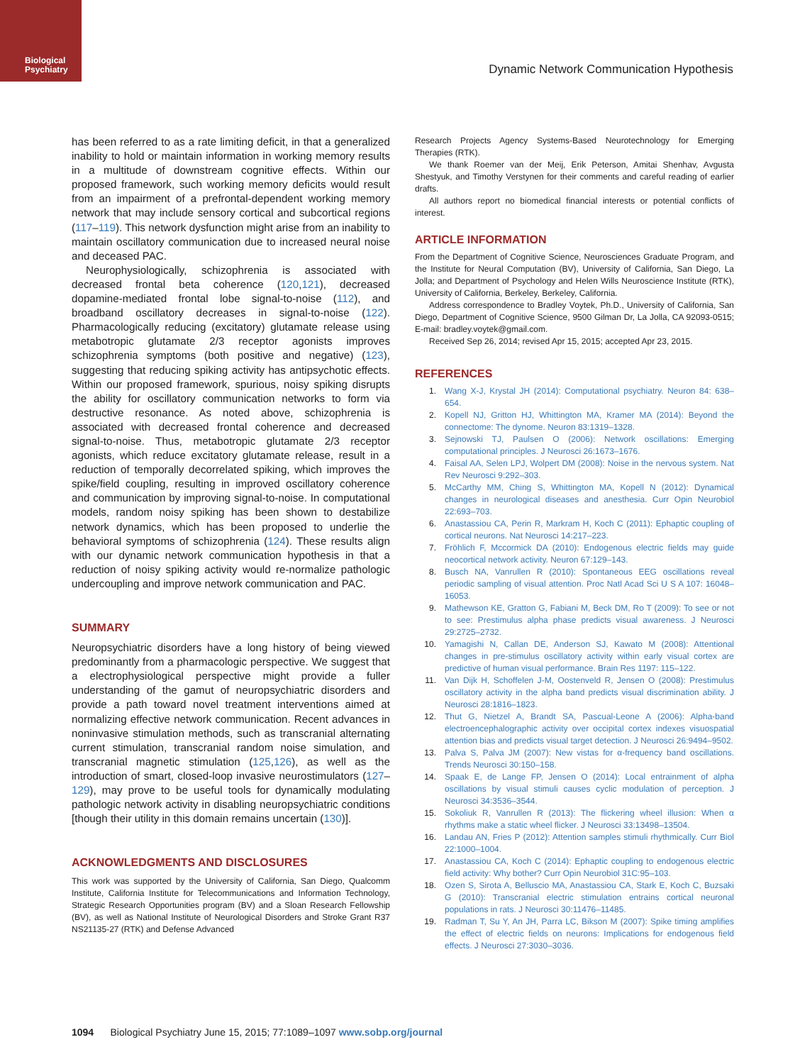Biological
Psychiatry
Dynamic Network Communication Hypothesis
has been referred to as a rate limiting deficit, in that a generalized inability to hold or maintain information in working memory results in a multitude of downstream cognitive effects. Within our proposed framework, such working memory deficits would result from an impairment of a prefrontal-dependent working memory network that may include sensory cortical and subcortical regions (117–119). This network dysfunction might arise from an inability to maintain oscillatory communication due to increased neural noise and deceased PAC.
Neurophysiologically, schizophrenia is associated with decreased frontal beta coherence (120,121), decreased dopamine-mediated frontal lobe signal-to-noise (112), and broadband oscillatory decreases in signal-to-noise (122). Pharmacologically reducing (excitatory) glutamate release using metabotropic glutamate 2/3 receptor agonists improves schizophrenia symptoms (both positive and negative) (123), suggesting that reducing spiking activity has antipsychotic effects. Within our proposed framework, spurious, noisy spiking disrupts the ability for oscillatory communication networks to form via destructive resonance. As noted above, schizophrenia is associated with decreased frontal coherence and decreased signal-to-noise. Thus, metabotropic glutamate 2/3 receptor agonists, which reduce excitatory glutamate release, result in a reduction of temporally decorrelated spiking, which improves the spike/field coupling, resulting in improved oscillatory coherence and communication by improving signal-to-noise. In computational models, random noisy spiking has been shown to destabilize network dynamics, which has been proposed to underlie the behavioral symptoms of schizophrenia (124). These results align with our dynamic network communication hypothesis in that a reduction of noisy spiking activity would re-normalize pathologic undercoupling and improve network communication and PAC.
SUMMARY
Neuropsychiatric disorders have a long history of being viewed predominantly from a pharmacologic perspective. We suggest that a electrophysiological perspective might provide a fuller understanding of the gamut of neuropsychiatric disorders and provide a path toward novel treatment interventions aimed at normalizing effective network communication. Recent advances in noninvasive stimulation methods, such as transcranial alternating current stimulation, transcranial random noise simulation, and transcranial magnetic stimulation (125,126), as well as the introduction of smart, closed-loop invasive neurostimulators (127–129), may prove to be useful tools for dynamically modulating pathologic network activity in disabling neuropsychiatric conditions [though their utility in this domain remains uncertain (130)].
ACKNOWLEDGMENTS AND DISCLOSURES
This work was supported by the University of California, San Diego, Qualcomm Institute, California Institute for Telecommunications and Information Technology, Strategic Research Opportunities program (BV) and a Sloan Research Fellowship (BV), as well as National Institute of Neurological Disorders and Stroke Grant R37 NS21135-27 (RTK) and Defense Advanced
Research Projects Agency Systems-Based Neurotechnology for Emerging Therapies (RTK).
We thank Roemer van der Meij, Erik Peterson, Amitai Shenhav, Avgusta Shestyuk, and Timothy Verstynen for their comments and careful reading of earlier drafts.
All authors report no biomedical financial interests or potential conflicts of interest.
ARTICLE INFORMATION
From the Department of Cognitive Science, Neurosciences Graduate Program, and the Institute for Neural Computation (BV), University of California, San Diego, La Jolla; and Department of Psychology and Helen Wills Neuroscience Institute (RTK), University of California, Berkeley, Berkeley, California.
Address correspondence to Bradley Voytek, Ph.D., University of California, San Diego, Department of Cognitive Science, 9500 Gilman Dr, La Jolla, CA 92093-0515; E-mail: bradley.voytek@gmail.com.
Received Sep 26, 2014; revised Apr 15, 2015; accepted Apr 23, 2015.
REFERENCES
1. Wang X-J, Krystal JH (2014): Computational psychiatry. Neuron 84: 638–654.
2. Kopell NJ, Gritton HJ, Whittington MA, Kramer MA (2014): Beyond the connectome: The dynome. Neuron 83:1319–1328.
3. Sejnowski TJ, Paulsen O (2006): Network oscillations: Emerging computational principles. J Neurosci 26:1673–1676.
4. Faisal AA, Selen LPJ, Wolpert DM (2008): Noise in the nervous system. Nat Rev Neurosci 9:292–303.
5. McCarthy MM, Ching S, Whittington MA, Kopell N (2012): Dynamical changes in neurological diseases and anesthesia. Curr Opin Neurobiol 22:693–703.
6. Anastassiou CA, Perin R, Markram H, Koch C (2011): Ephaptic coupling of cortical neurons. Nat Neurosci 14:217–223.
7. Fröhlich F, Mccormick DA (2010): Endogenous electric fields may guide neocortical network activity. Neuron 67:129–143.
8. Busch NA, Vanrullen R (2010): Spontaneous EEG oscillations reveal periodic sampling of visual attention. Proc Natl Acad Sci U S A 107: 16048–16053.
9. Mathewson KE, Gratton G, Fabiani M, Beck DM, Ro T (2009): To see or not to see: Prestimulus alpha phase predicts visual awareness. J Neurosci 29:2725–2732.
10. Yamagishi N, Callan DE, Anderson SJ, Kawato M (2008): Attentional changes in pre-stimulus oscillatory activity within early visual cortex are predictive of human visual performance. Brain Res 1197: 115–122.
11. Van Dijk H, Schoffelen J-M, Oostenveld R, Jensen O (2008): Prestimulus oscillatory activity in the alpha band predicts visual discrimination ability. J Neurosci 28:1816–1823.
12. Thut G, Nietzel A, Brandt SA, Pascual-Leone A (2006): Alpha-band electroencephalographic activity over occipital cortex indexes visuospatial attention bias and predicts visual target detection. J Neurosci 26:9494–9502.
13. Palva S, Palva JM (2007): New vistas for α-frequency band oscillations. Trends Neurosci 30:150–158.
14. Spaak E, de Lange FP, Jensen O (2014): Local entrainment of alpha oscillations by visual stimuli causes cyclic modulation of perception. J Neurosci 34:3536–3544.
15. Sokoliuk R, Vanrullen R (2013): The flickering wheel illusion: When α rhythms make a static wheel flicker. J Neurosci 33:13498–13504.
16. Landau AN, Fries P (2012): Attention samples stimuli rhythmically. Curr Biol 22:1000–1004.
17. Anastassiou CA, Koch C (2014): Ephaptic coupling to endogenous electric field activity: Why bother? Curr Opin Neurobiol 31C:95–103.
18. Ozen S, Sirota A, Belluscio MA, Anastassiou CA, Stark E, Koch C, Buzsaki G (2010): Transcranial electric stimulation entrains cortical neuronal populations in rats. J Neurosci 30:11476–11485.
19. Radman T, Su Y, An JH, Parra LC, Bikson M (2007): Spike timing amplifies the effect of electric fields on neurons: Implications for endogenous field effects. J Neurosci 27:3030–3036.
1094 Biological Psychiatry June 15, 2015; 77:1089–1097 www.sobp.org/journal